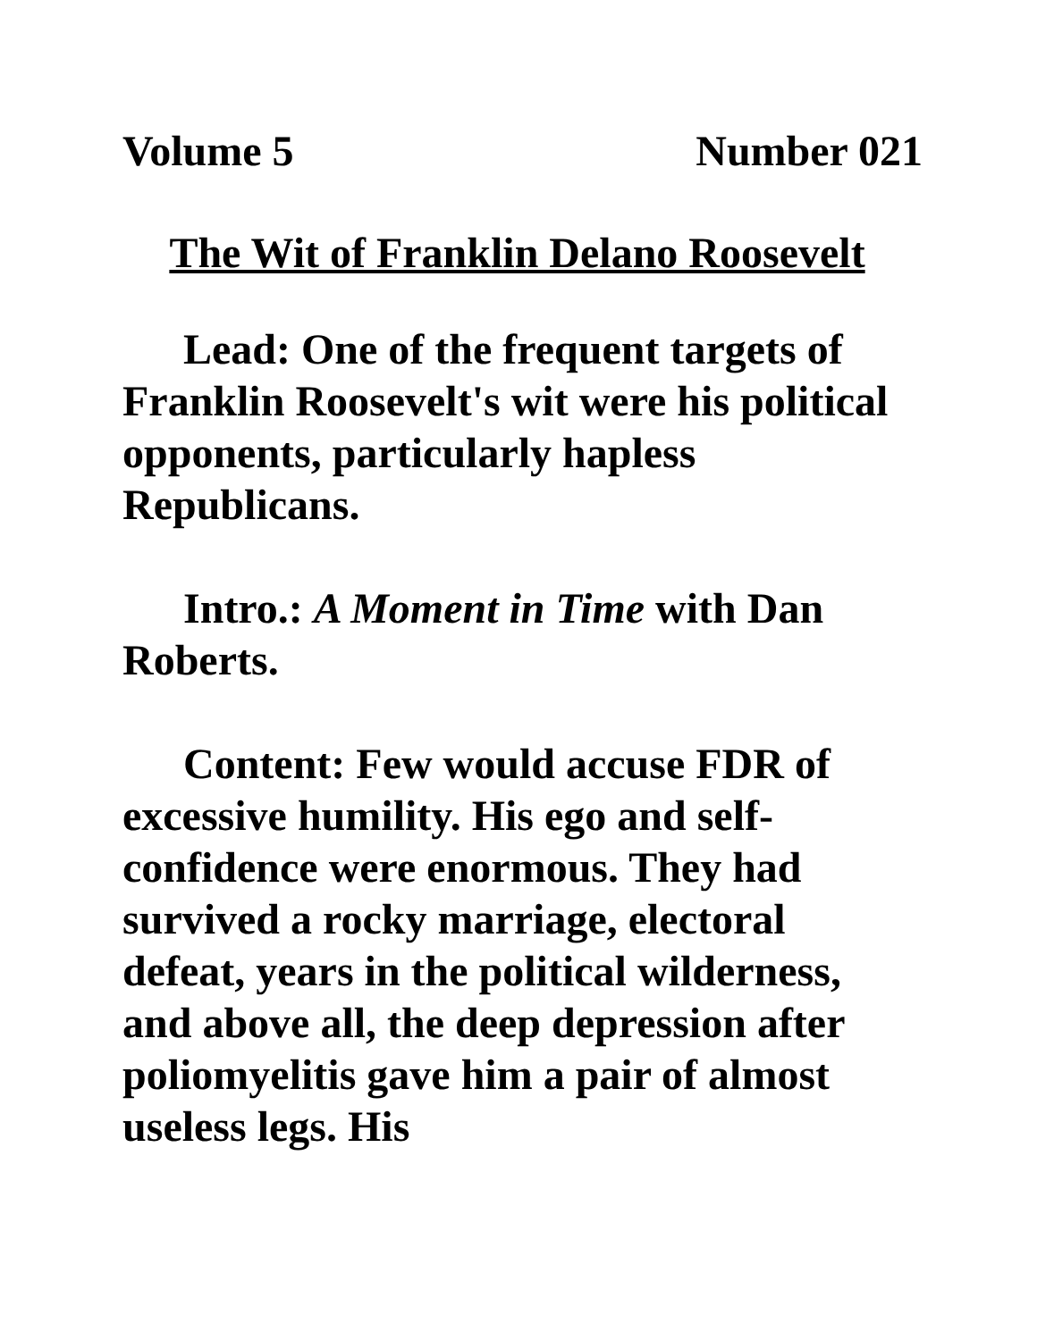Volume 5 Number 021
The Wit of Franklin Delano Roosevelt
Lead: One of the frequent targets of Franklin Roosevelt's wit were his political opponents, particularly hapless Republicans.
Intro.: A Moment in Time with Dan Roberts.
Content: Few would accuse FDR of excessive humility. His ego and self-confidence were enormous. They had survived a rocky marriage, electoral defeat, years in the political wilderness, and above all, the deep depression after poliomyelitis gave him a pair of almost useless legs. His